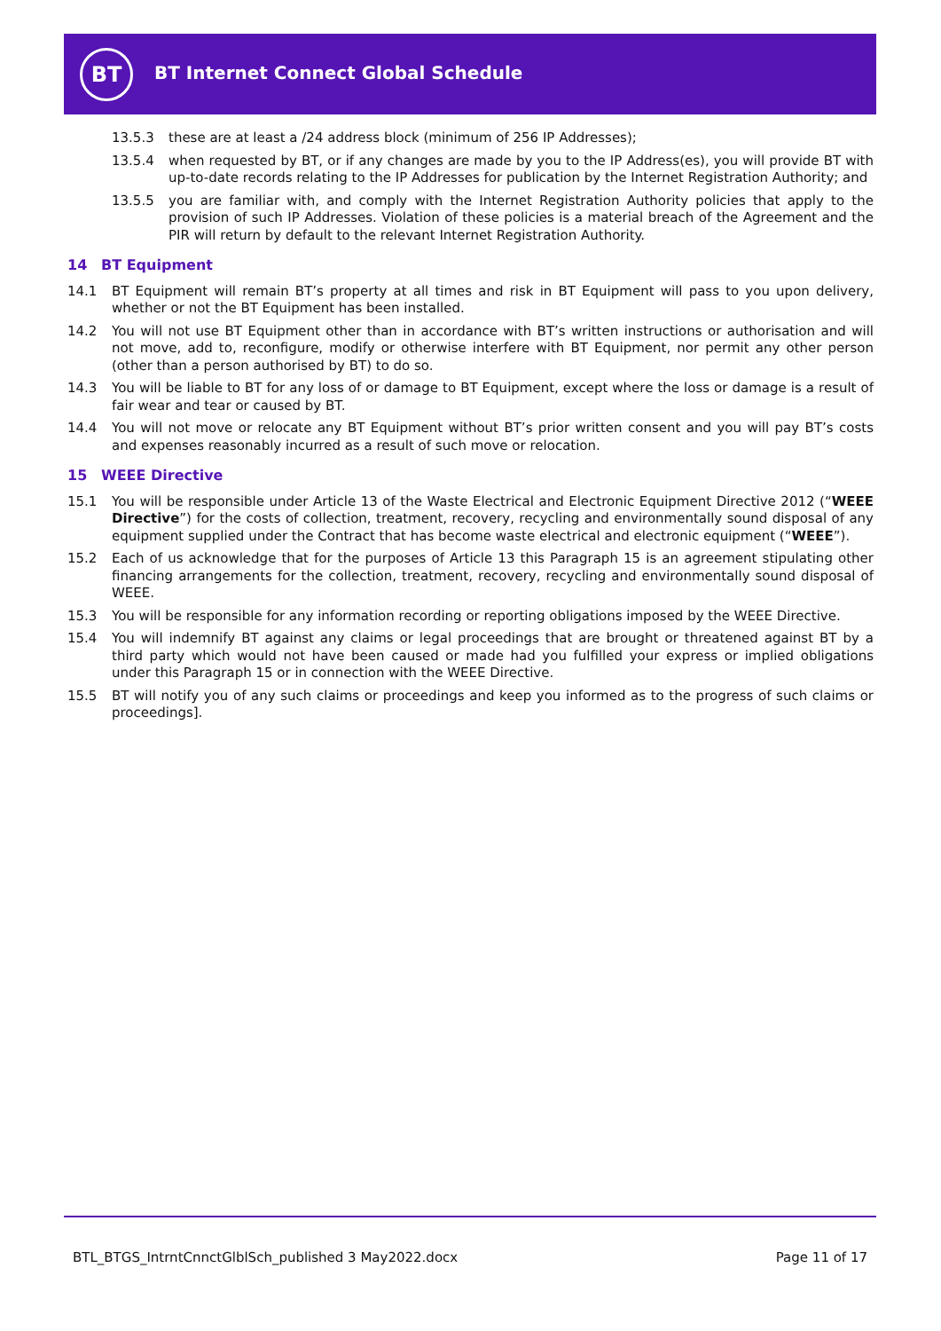BT
BT Internet Connect Global Schedule
13.5.3 these are at least a /24 address block (minimum of 256 IP Addresses);
13.5.4 when requested by BT, or if any changes are made by you to the IP Address(es), you will provide BT with up-to-date records relating to the IP Addresses for publication by the Internet Registration Authority; and
13.5.5 you are familiar with, and comply with the Internet Registration Authority policies that apply to the provision of such IP Addresses. Violation of these policies is a material breach of the Agreement and the PIR will return by default to the relevant Internet Registration Authority.
14 BT Equipment
14.1 BT Equipment will remain BT’s property at all times and risk in BT Equipment will pass to you upon delivery, whether or not the BT Equipment has been installed.
14.2 You will not use BT Equipment other than in accordance with BT’s written instructions or authorisation and will not move, add to, reconfigure, modify or otherwise interfere with BT Equipment, nor permit any other person (other than a person authorised by BT) to do so.
14.3 You will be liable to BT for any loss of or damage to BT Equipment, except where the loss or damage is a result of fair wear and tear or caused by BT.
14.4 You will not move or relocate any BT Equipment without BT’s prior written consent and you will pay BT’s costs and expenses reasonably incurred as a result of such move or relocation.
15 WEEE Directive
15.1 You will be responsible under Article 13 of the Waste Electrical and Electronic Equipment Directive 2012 (“WEEE Directive”) for the costs of collection, treatment, recovery, recycling and environmentally sound disposal of any equipment supplied under the Contract that has become waste electrical and electronic equipment (“WEEE”).
15.2 Each of us acknowledge that for the purposes of Article 13 this Paragraph 15 is an agreement stipulating other financing arrangements for the collection, treatment, recovery, recycling and environmentally sound disposal of WEEE.
15.3 You will be responsible for any information recording or reporting obligations imposed by the WEEE Directive.
15.4 You will indemnify BT against any claims or legal proceedings that are brought or threatened against BT by a third party which would not have been caused or made had you fulfilled your express or implied obligations under this Paragraph 15 or in connection with the WEEE Directive.
15.5 BT will notify you of any such claims or proceedings and keep you informed as to the progress of such claims or proceedings].
BTL_BTGS_IntrntCnnctGlblSch_published 3 May2022.docx Page 11 of 17